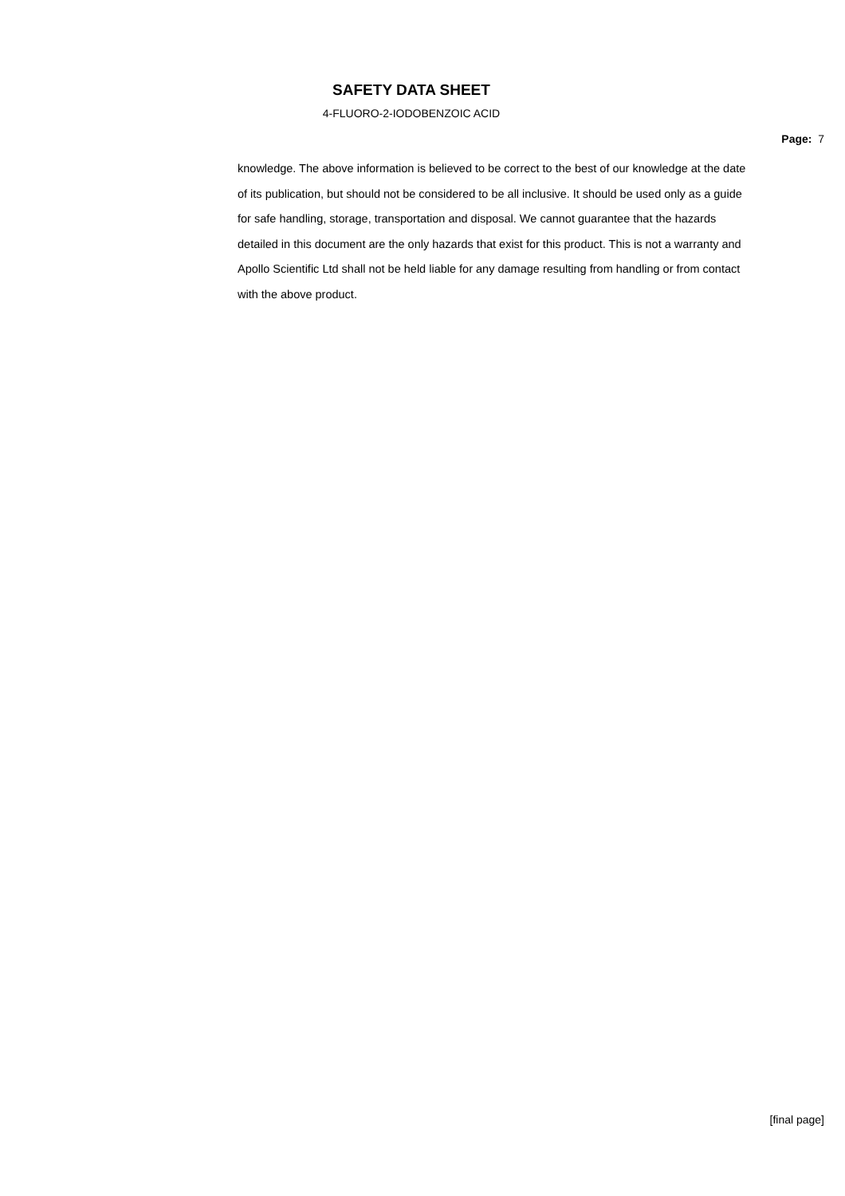SAFETY DATA SHEET
4-FLUORO-2-IODOBENZOIC ACID
Page: 7
knowledge. The above information is believed to be correct to the best of our knowledge at the date of its publication, but should not be considered to be all inclusive. It should be used only as a guide for safe handling, storage, transportation and disposal. We cannot guarantee that the hazards detailed in this document are the only hazards that exist for this product. This is not a warranty and Apollo Scientific Ltd shall not be held liable for any damage resulting from handling or from contact with the above product.
[final page]